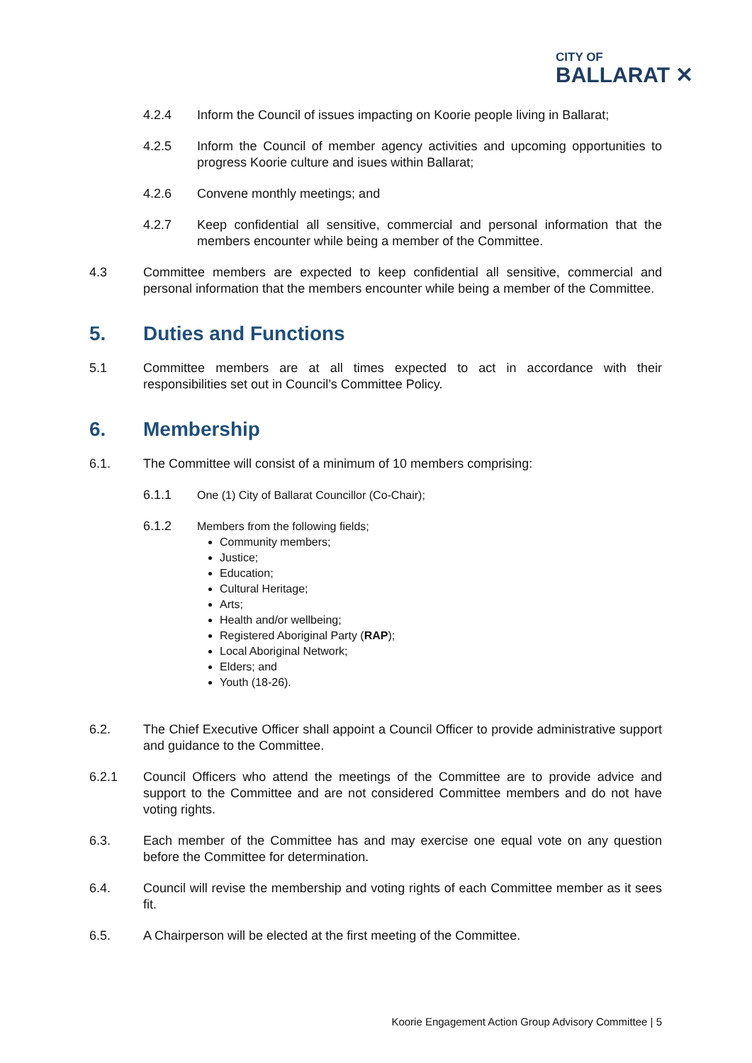CITY OF
BALLARAT ✕
4.2.4 Inform the Council of issues impacting on Koorie people living in Ballarat;
4.2.5 Inform the Council of member agency activities and upcoming opportunities to progress Koorie culture and isues within Ballarat;
4.2.6 Convene monthly meetings; and
4.2.7 Keep confidential all sensitive, commercial and personal information that the members encounter while being a member of the Committee.
4.3 Committee members are expected to keep confidential all sensitive, commercial and personal information that the members encounter while being a member of the Committee.
5. Duties and Functions
5.1 Committee members are at all times expected to act in accordance with their responsibilities set out in Council’s Committee Policy.
6. Membership
6.1. The Committee will consist of a minimum of 10 members comprising:
6.1.1 One (1) City of Ballarat Councillor (Co-Chair);
6.1.2 Members from the following fields;
Community members;
Justice;
Education;
Cultural Heritage;
Arts;
Health and/or wellbeing;
Registered Aboriginal Party (RAP);
Local Aboriginal Network;
Elders; and
Youth (18-26).
6.2. The Chief Executive Officer shall appoint a Council Officer to provide administrative support and guidance to the Committee.
6.2.1 Council Officers who attend the meetings of the Committee are to provide advice and support to the Committee and are not considered Committee members and do not have voting rights.
6.3. Each member of the Committee has and may exercise one equal vote on any question before the Committee for determination.
6.4. Council will revise the membership and voting rights of each Committee member as it sees fit.
6.5. A Chairperson will be elected at the first meeting of the Committee.
Koorie Engagement Action Group Advisory Committee | 5